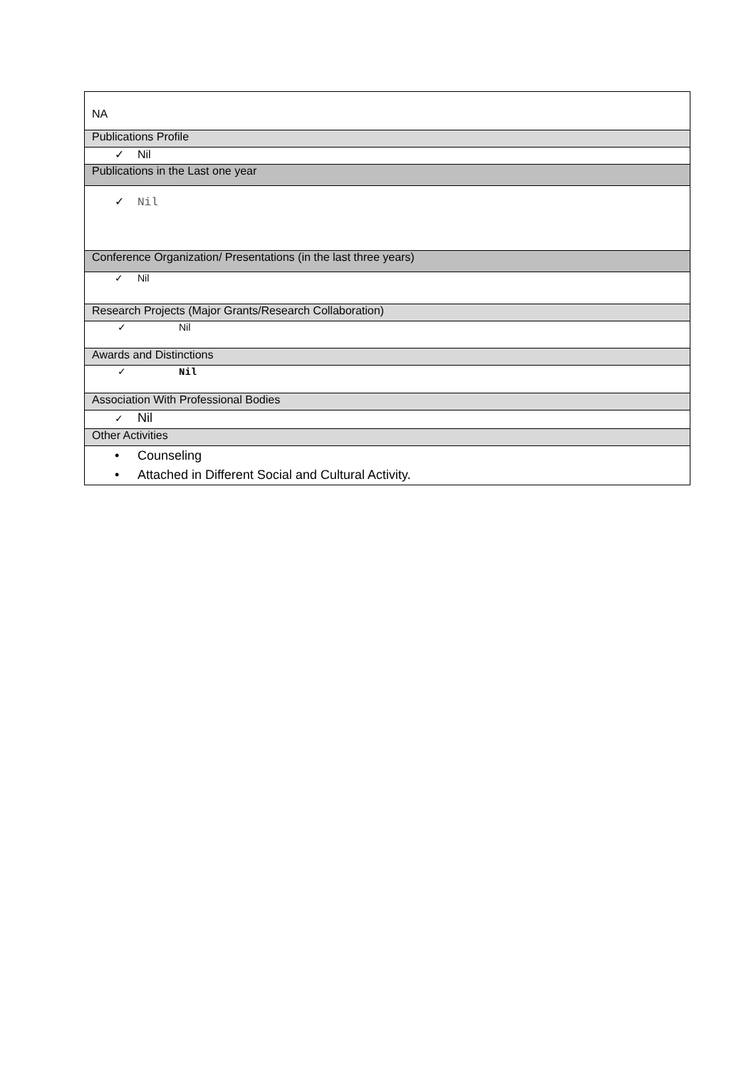| NA |
| Publications Profile |
| ✓ Nil |
| Publications in the Last one year |
| ✓ Nil |
| Conference Organization/ Presentations (in the last three years) |
| ✓ Nil |
| Research Projects (Major Grants/Research Collaboration) |
| ✓ Nil |
| Awards and Distinctions |
| ✓ Nil |
| Association With Professional Bodies |
| ✓ Nil |
| Other Activities |
| • Counseling • Attached in Different Social and Cultural Activity. |